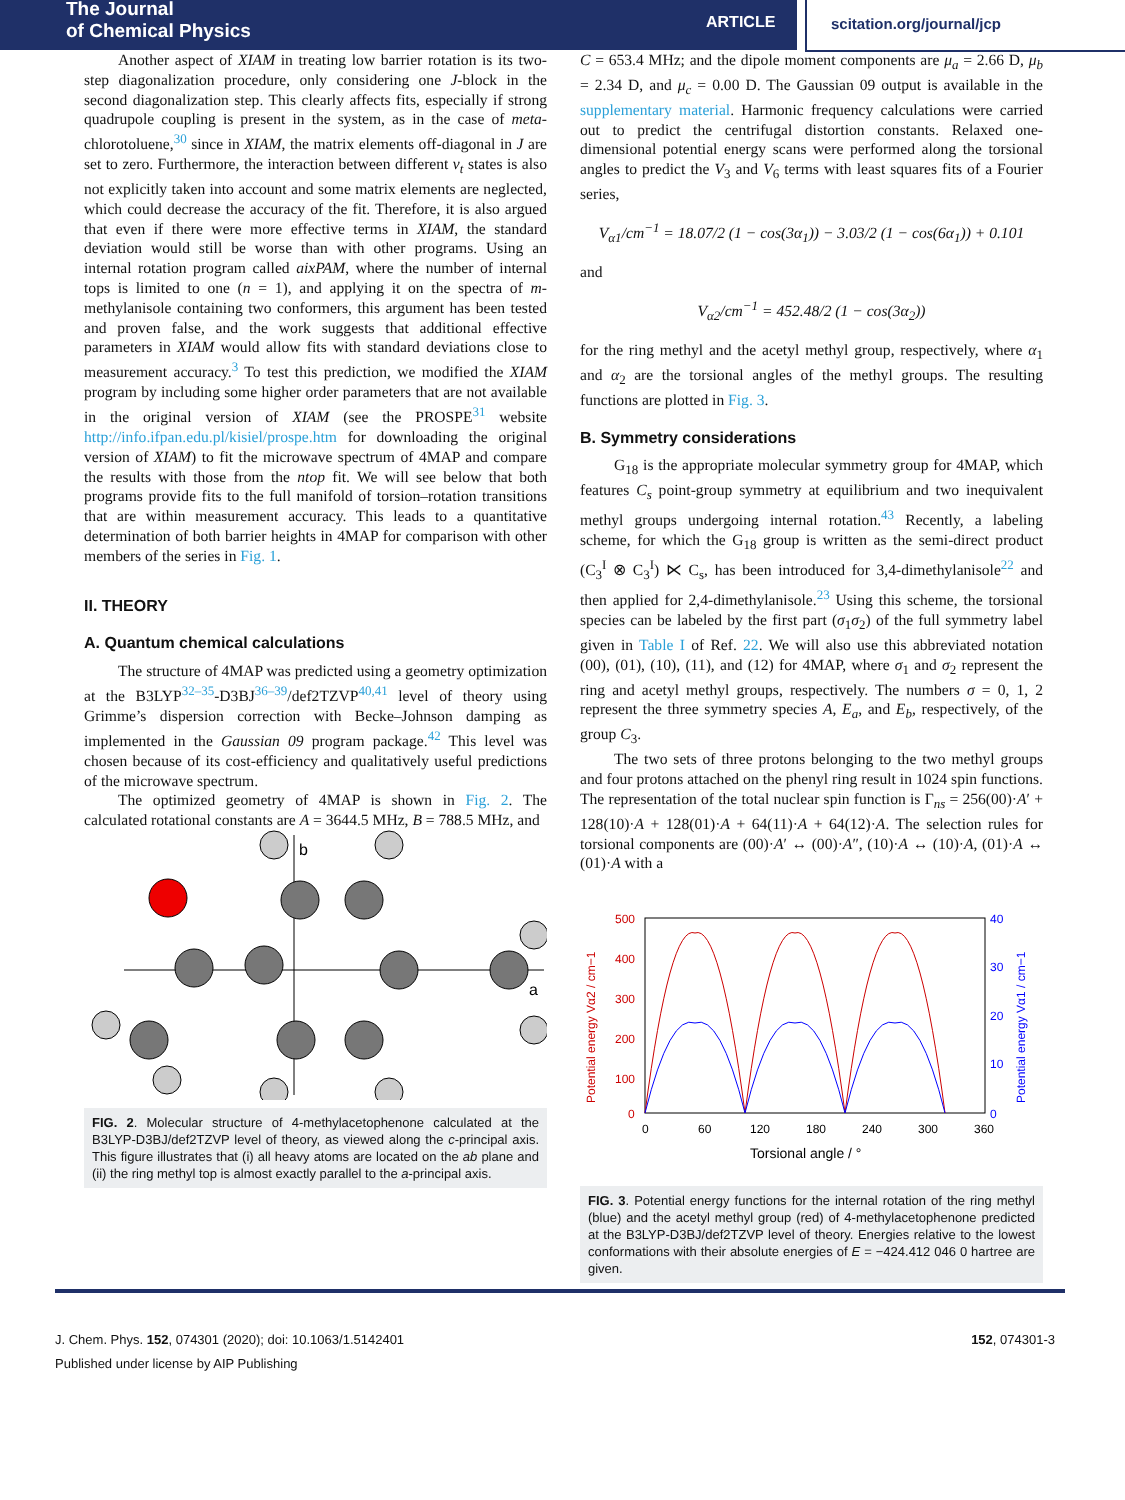The Journal
of Chemical Physics
ARTICLE scitation.org/journal/jcp
Another aspect of XIAM in treating low barrier rotation is its two-step diagonalization procedure, only considering one J-block in the second diagonalization step. This clearly affects fits, especially if strong quadrupole coupling is present in the system, as in the case of meta-chlorotoluene,<sup>30</sup> since in XIAM, the matrix elements off-diagonal in J are set to zero. Furthermore, the interaction between different v<sub>t</sub> states is also not explicitly taken into account and some matrix elements are neglected, which could decrease the accuracy of the fit. Therefore, it is also argued that even if there were more effective terms in XIAM, the standard deviation would still be worse than with other programs. Using an internal rotation program called aixPAM, where the number of internal tops is limited to one (n = 1), and applying it on the spectra of m-methylanisole containing two conformers, this argument has been tested and proven false, and the work suggests that additional effective parameters in XIAM would allow fits with standard deviations close to measurement accuracy.<sup>3</sup> To test this prediction, we modified the XIAM program by including some higher order parameters that are not available in the original version of XIAM (see the PROSPE<sup>31</sup> website http://info.ifpan.edu.pl/kisiel/prospe.htm for downloading the original version of XIAM) to fit the microwave spectrum of 4MAP and compare the results with those from the ntop fit. We will see below that both programs provide fits to the full manifold of torsion–rotation transitions that are within measurement accuracy. This leads to a quantitative determination of both barrier heights in 4MAP for comparison with other members of the series in Fig. 1.
II. THEORY
A. Quantum chemical calculations
The structure of 4MAP was predicted using a geometry optimization at the B3LYP<sup>32–35</sup>-D3BJ<sup>36–39</sup>/def2TZVP<sup>40,41</sup> level of theory using Grimme’s dispersion correction with Becke–Johnson damping as implemented in the Gaussian 09 program package.<sup>42</sup> This level was chosen because of its cost-efficiency and qualitatively useful predictions of the microwave spectrum.
The optimized geometry of 4MAP is shown in Fig. 2. The calculated rotational constants are A = 3644.5 MHz, B = 788.5 MHz, and
b
a
FIG. 2. Molecular structure of 4-methylacetophenone calculated at the B3LYP-D3BJ/def2TZVP level of theory, as viewed along the c-principal axis. This figure illustrates that (i) all heavy atoms are located on the ab plane and (ii) the ring methyl top is almost exactly parallel to the a-principal axis.
C = 653.4 MHz; and the dipole moment components are μ<sub>a</sub> = 2.66 D, μ<sub>b</sub> = 2.34 D, and μ<sub>c</sub> = 0.00 D. The Gaussian 09 output is available in the supplementary material. Harmonic frequency calculations were carried out to predict the centrifugal distortion constants. Relaxed one-dimensional potential energy scans were performed along the torsional angles to predict the V<sub>3</sub> and V<sub>6</sub> terms with least squares fits of a Fourier series,
V<sub>α1</sub>/cm<sup>−1</sup> = 18.07/2 (1 − cos(3α<sub>1</sub>)) − 3.03/2 (1 − cos(6α<sub>1</sub>)) + 0.101
and
V<sub>α2</sub>/cm<sup>−1</sup> = 452.48/2 (1 − cos(3α<sub>2</sub>))
for the ring methyl and the acetyl methyl group, respectively, where α<sub>1</sub> and α<sub>2</sub> are the torsional angles of the methyl groups. The resulting functions are plotted in Fig. 3.
B. Symmetry considerations
G<sub>18</sub> is the appropriate molecular symmetry group for 4MAP, which features C<sub>s</sub> point-group symmetry at equilibrium and two inequivalent methyl groups undergoing internal rotation.<sup>43</sup> Recently, a labeling scheme, for which the G<sub>18</sub> group is written as the semi-direct product (C<sub>3</sub><sup>I</sup> ⊗ C<sub>3</sub><sup>I</sup>) ⋉ C<sub>s</sub>, has been introduced for 3,4-dimethylanisole<sup>22</sup> and then applied for 2,4-dimethylanisole.<sup>23</sup> Using this scheme, the torsional species can be labeled by the first part (σ<sub>1</sub>σ<sub>2</sub>) of the full symmetry label given in Table I of Ref. 22. We will also use this abbreviated notation (00), (01), (10), (11), and (12) for 4MAP, where σ<sub>1</sub> and σ<sub>2</sub> represent the ring and acetyl methyl groups, respectively. The numbers σ = 0, 1, 2 represent the three symmetry species A, E<sub>a</sub>, and E<sub>b</sub>, respectively, of the group C<sub>3</sub>.
The two sets of three protons belonging to the two methyl groups and four protons attached on the phenyl ring result in 1024 spin functions. The representation of the total nuclear spin function is Γ<sub>ns</sub> = 256(00)·A′ + 128(10)·A + 128(01)·A + 64(11)·A + 64(12)·A. The selection rules for torsional components are (00)·A′ ↔ (00)·A″, (10)·A ↔ (10)·A, (01)·A ↔ (01)·A with a
500
400
300
200
100
0
Potential energy Vα2 / cm−1
40
30
20
10
0
Potential energy Vα1 / cm−1
0
60
120
180
240
300
360
Torsional angle / °
FIG. 3. Potential energy functions for the internal rotation of the ring methyl (blue) and the acetyl methyl group (red) of 4-methylacetophenone predicted at the B3LYP-D3BJ/def2TZVP level of theory. Energies relative to the lowest conformations with their absolute energies of E = −424.412 046 0 hartree are given.
J. Chem. Phys. 152, 074301 (2020); doi: 10.1063/1.5142401
Published under license by AIP Publishing
152, 074301-3